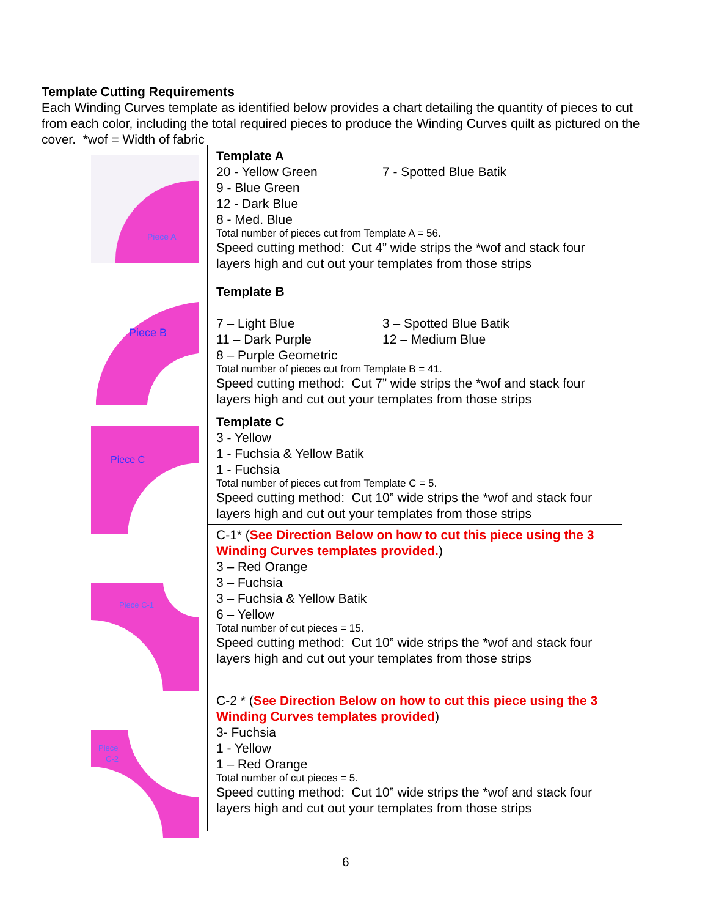Template Cutting Requirements
Each Winding Curves template as identified below provides a chart detailing the quantity of pieces to cut from each color, including the total required pieces to produce the Winding Curves quilt as pictured on the cover. *wof = Width of fabric
Piece A
Piece B
Piece C
Piece C-1
Piece
C-2
| Template A 20 - Yellow Green 7 - Spotted Blue Batik 9 - Blue Green 12 - Dark Blue 8 - Med. Blue Total number of pieces cut from Template A = 56. Speed cutting method: Cut 4” wide strips the *wof and stack four layers high and cut out your templates from those strips |
| Template B 7 – Light Blue 3 – Spotted Blue Batik 11 – Dark Purple 12 – Medium Blue 8 – Purple Geometric Total number of pieces cut from Template B = 41. Speed cutting method: Cut 7” wide strips the *wof and stack four layers high and cut out your templates from those strips |
| Template C 3 - Yellow 1 - Fuchsia & Yellow Batik 1 - Fuchsia Total number of pieces cut from Template C = 5. Speed cutting method: Cut 10” wide strips the *wof and stack four layers high and cut out your templates from those strips |
| C-1* ( See Direction Below on how to cut this piece using the 3 Winding Curves templates provided. ) 3 – Red Orange 3 – Fuchsia 3 – Fuchsia & Yellow Batik 6 – Yellow Total number of cut pieces = 15. Speed cutting method: Cut 10” wide strips the *wof and stack four layers high and cut out your templates from those strips |
| C-2 * ( See Direction Below on how to cut this piece using the 3 Winding Curves templates provided ) 3- Fuchsia 1 - Yellow 1 – Red Orange Total number of cut pieces = 5. Speed cutting method: Cut 10” wide strips the *wof and stack four layers high and cut out your templates from those strips |
6